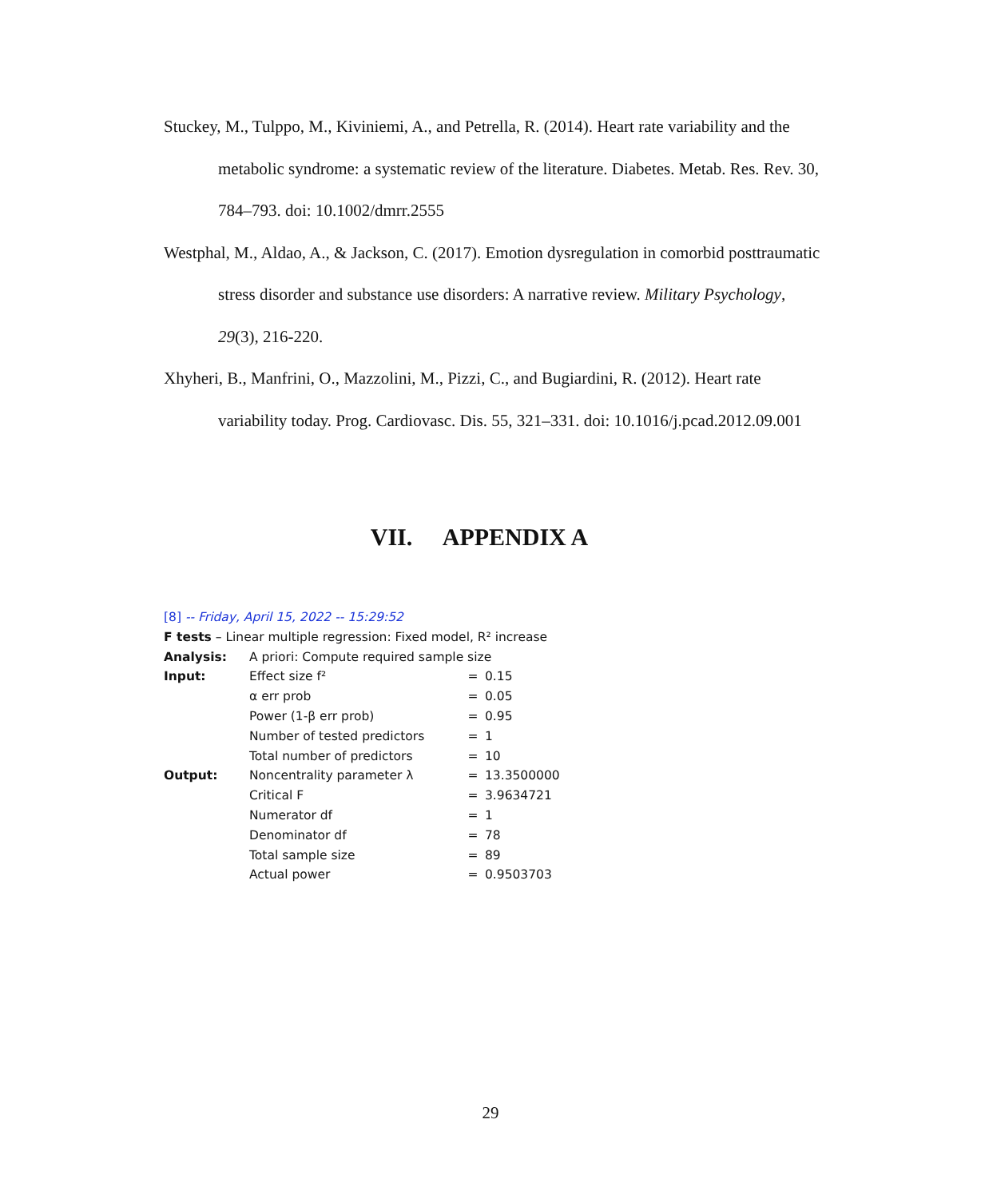Stuckey, M., Tulppo, M., Kiviniemi, A., and Petrella, R. (2014). Heart rate variability and the metabolic syndrome: a systematic review of the literature. Diabetes. Metab. Res. Rev. 30, 784–793. doi: 10.1002/dmrr.2555
Westphal, M., Aldao, A., & Jackson, C. (2017). Emotion dysregulation in comorbid posttraumatic stress disorder and substance use disorders: A narrative review. Military Psychology, 29(3), 216-220.
Xhyheri, B., Manfrini, O., Mazzolini, M., Pizzi, C., and Bugiardini, R. (2012). Heart rate variability today. Prog. Cardiovasc. Dis. 55, 321–331. doi: 10.1016/j.pcad.2012.09.001
VII. APPENDIX A
[8] -- Friday, April 15, 2022 -- 15:29:52
F tests – Linear multiple regression: Fixed model, R² increase
| Analysis: | A priori: Compute required sample size | | |
| Input: | Effect size f² | = | 0.15 |
| | α err prob | = | 0.05 |
| | Power (1-β err prob) | = | 0.95 |
| | Number of tested predictors | = | 1 |
| | Total number of predictors | = | 10 |
| Output: | Noncentrality parameter λ | = | 13.3500000 |
| | Critical F | = | 3.9634721 |
| | Numerator df | = | 1 |
| | Denominator df | = | 78 |
| | Total sample size | = | 89 |
| | Actual power | = | 0.9503703 |
29